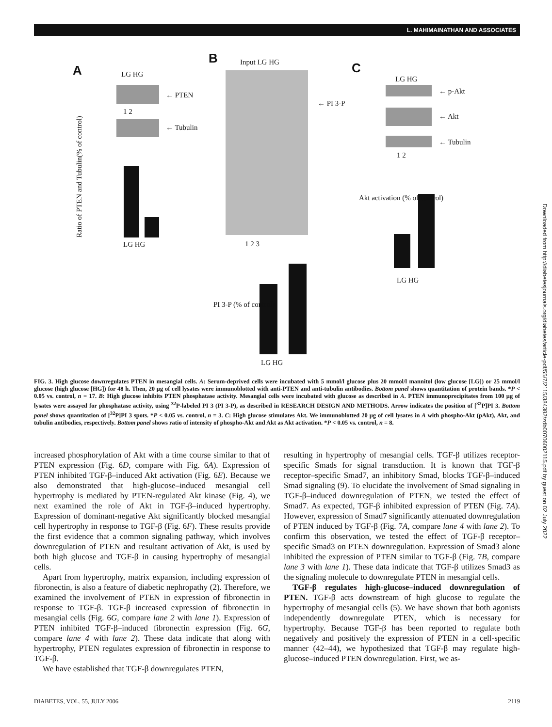L. MAHIMAINATHAN AND ASSOCIATES
A LG HG
← PTEN
1 2
← Tubulin
Ratio of PTEN and Tubulin(% of control)
LG HG
B Input LG HG
← PI 3-P
1 2 3
PI 3-P (% of control)
LG HG
C
LG HG
← p-Akt
← Akt
← Tubulin
1 2
Akt activation (% of control)
LG HG
FIG. 3. High glucose downregulates PTEN in mesangial cells. A: Serum-deprived cells were incubated with 5 mmol/l glucose plus 20 mmol/l mannitol (low glucose [LG]) or 25 mmol/l glucose (high glucose [HG]) for 48 h. Then, 20 μg of cell lysates were immunoblotted with anti-PTEN and anti-tubulin antibodies. Bottom panel shows quantitation of protein bands. *P < 0.05 vs. control, n = 17. B: High glucose inhibits PTEN phosphatase activity. Mesangial cells were incubated with glucose as described in A. PTEN immunoprecipitates from 100 μg of lysates were assayed for phosphatase activity, using <sup>32</sup>P-labeled PI 3 (PI 3-P), as described in RESEARCH DESIGN AND METHODS. Arrow indicates the position of [<sup>32</sup>P]PI 3. Bottom panel shows quantitation of [<sup>32</sup>P]PI 3 spots. *P < 0.05 vs. control, n = 3. C: High glucose stimulates Akt. We immunoblotted 20 μg of cell lysates in A with phospho-Akt (pAkt), Akt, and tubulin antibodies, respectively. Bottom panel shows ratio of intensity of phospho-Akt and Akt as Akt activation. *P < 0.05 vs. control, n = 8.
increased phosphorylation of Akt with a time course similar to that of PTEN expression (Fig. 6D, compare with Fig. 6A). Expression of PTEN inhibited TGF-β–induced Akt activation (Fig. 6E). Because we also demonstrated that high-glucose–induced mesangial cell hypertrophy is mediated by PTEN-regulated Akt kinase (Fig. 4), we next examined the role of Akt in TGF-β–induced hypertrophy. Expression of dominant-negative Akt significantly blocked mesangial cell hypertrophy in response to TGF-β (Fig. 6F). These results provide the first evidence that a common signaling pathway, which involves downregulation of PTEN and resultant activation of Akt, is used by both high glucose and TGF-β in causing hypertrophy of mesangial cells.
Apart from hypertrophy, matrix expansion, including expression of fibronectin, is also a feature of diabetic nephropathy (2). Therefore, we examined the involvement of PTEN in expression of fibronectin in response to TGF-β. TGF-β increased expression of fibronectin in mesangial cells (Fig. 6G, compare lane 2 with lane 1). Expression of PTEN inhibited TGF-β–induced fibronectin expression (Fig. 6G, compare lane 4 with lane 2). These data indicate that along with hypertrophy, PTEN regulates expression of fibronectin in response to TGF-β.
We have established that TGF-β downregulates PTEN,
resulting in hypertrophy of mesangial cells. TGF-β utilizes receptor-specific Smads for signal transduction. It is known that TGF-β receptor–specific Smad7, an inhibitory Smad, blocks TGF-β–induced Smad signaling (9). To elucidate the involvement of Smad signaling in TGF-β–induced downregulation of PTEN, we tested the effect of Smad7. As expected, TGF-β inhibited expression of PTEN (Fig. 7A). However, expression of Smad7 significantly attenuated downregulation of PTEN induced by TGF-β (Fig. 7A, compare lane 4 with lane 2). To confirm this observation, we tested the effect of TGF-β receptor–specific Smad3 on PTEN downregulation. Expression of Smad3 alone inhibited the expression of PTEN similar to TGF-β (Fig. 7B, compare lane 3 with lane 1). These data indicate that TGF-β utilizes Smad3 as the signaling molecule to downregulate PTEN in mesangial cells.
TGF-β regulates high-glucose–induced downregulation of PTEN. TGF-β acts downstream of high glucose to regulate the hypertrophy of mesangial cells (5). We have shown that both agonists independently downregulate PTEN, which is necessary for hypertrophy. Because TGF-β has been reported to regulate both negatively and positively the expression of PTEN in a cell-specific manner (42–44), we hypothesized that TGF-β may regulate high-glucose–induced PTEN downregulation. First, we as-
DIABETES, VOL. 55, JULY 2006 2119
Downloaded from http://diabetesjournals.org/diabetes/article-pdf/55/7/2115/384382/zdb00706002115.pdf by guest on 02 July 2022